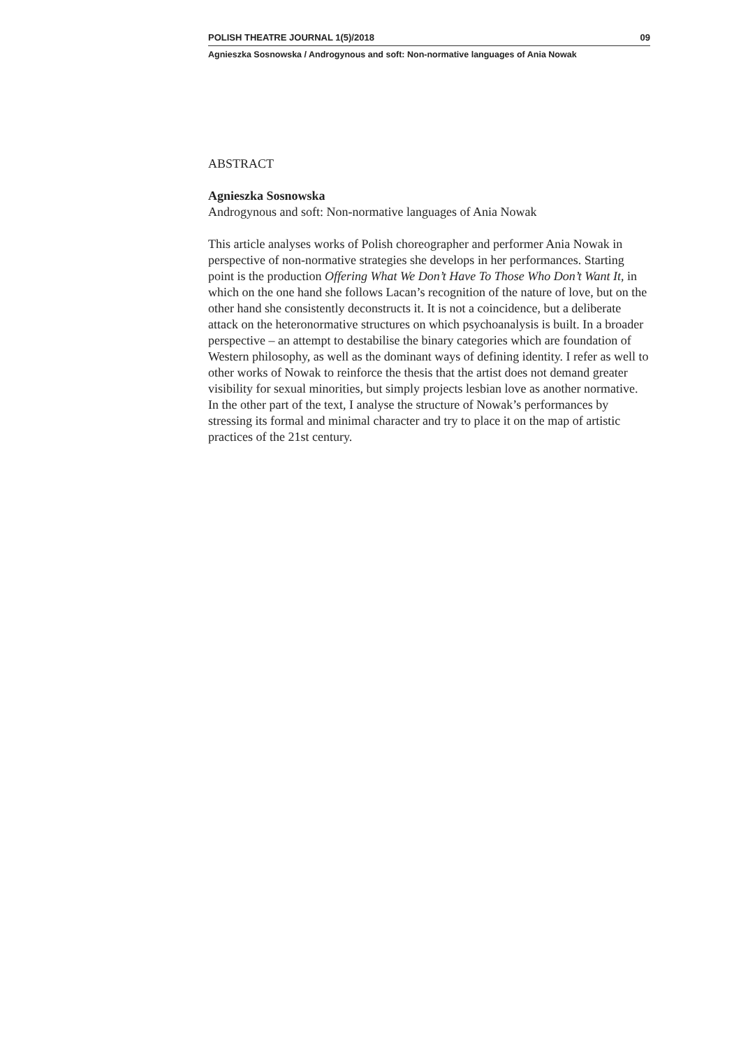POLISH THEATRE JOURNAL 1(5)/2018 09
Agnieszka Sosnowska / Androgynous and soft: Non‑normative languages of Ania Nowak
ABSTRACT
Agnieszka Sosnowska
Androgynous and soft: Non-normative languages of Ania Nowak
This article analyses works of Polish choreographer and performer Ania Nowak in perspective of non-normative strategies she develops in her performances. Starting point is the production Offering What We Don’t Have To Those Who Don’t Want It, in which on the one hand she follows Lacan’s recognition of the nature of love, but on the other hand she consistently deconstructs it. It is not a coincidence, but a deliberate attack on the heteronormative structures on which psychoanalysis is built. In a broader perspective – an attempt to destabilise the binary categories which are foundation of Western philosophy, as well as the dominant ways of defining identity. I refer as well to other works of Nowak to reinforce the thesis that the artist does not demand greater visibility for sexual minorities, but simply projects lesbian love as another normative. In the other part of the text, I analyse the structure of Nowak’s performances by stressing its formal and minimal character and try to place it on the map of artistic practices of the 21st century.